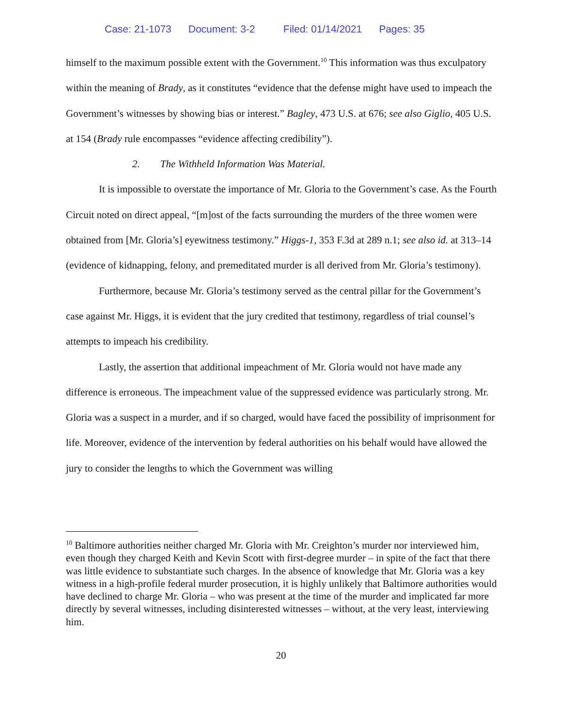Case: 21-1073 Document: 3-2 Filed: 01/14/2021 Pages: 35
himself to the maximum possible extent with the Government.<sup>10</sup> This information was thus exculpatory within the meaning of Brady, as it constitutes “evidence that the defense might have used to impeach the Government’s witnesses by showing bias or interest.” Bagley, 473 U.S. at 676; see also Giglio, 405 U.S. at 154 (Brady rule encompasses “evidence affecting credibility”).
2. The Withheld Information Was Material.
It is impossible to overstate the importance of Mr. Gloria to the Government’s case. As the Fourth Circuit noted on direct appeal, “[m]ost of the facts surrounding the murders of the three women were obtained from [Mr. Gloria’s] eyewitness testimony.” Higgs-1, 353 F.3d at 289 n.1; see also id. at 313–14 (evidence of kidnapping, felony, and premeditated murder is all derived from Mr. Gloria’s testimony).
Furthermore, because Mr. Gloria’s testimony served as the central pillar for the Government’s case against Mr. Higgs, it is evident that the jury credited that testimony, regardless of trial counsel’s attempts to impeach his credibility.
Lastly, the assertion that additional impeachment of Mr. Gloria would not have made any difference is erroneous. The impeachment value of the suppressed evidence was particularly strong. Mr. Gloria was a suspect in a murder, and if so charged, would have faced the possibility of imprisonment for life. Moreover, evidence of the intervention by federal authorities on his behalf would have allowed the jury to consider the lengths to which the Government was willing
<sup>10</sup> Baltimore authorities neither charged Mr. Gloria with Mr. Creighton’s murder nor interviewed him, even though they charged Keith and Kevin Scott with first-degree murder – in spite of the fact that there was little evidence to substantiate such charges. In the absence of knowledge that Mr. Gloria was a key witness in a high-profile federal murder prosecution, it is highly unlikely that Baltimore authorities would have declined to charge Mr. Gloria – who was present at the time of the murder and implicated far more directly by several witnesses, including disinterested witnesses – without, at the very least, interviewing him.
20